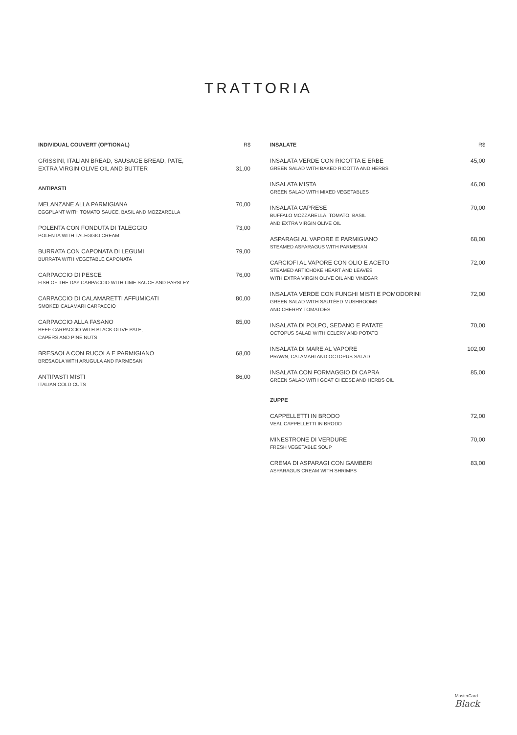TRATTORIA
INDIVIDUAL COUVERT (OPTIONAL) R$
GRISSINI, ITALIAN BREAD, SAUSAGE BREAD, PATE,
EXTRA VIRGIN OLIVE OIL AND BUTTER
31,00
ANTIPASTI
MELANZANE ALLA PARMIGIANA
EGGPLANT WITH TOMATO SAUCE, BASIL AND MOZZARELLA
70,00
POLENTA CON FONDUTA DI TALEGGIO
POLENTA WITH TALEGGIO CREAM
73,00
BURRATA CON CAPONATA DI LEGUMI
BURRATA WITH VEGETABLE CAPONATA
79,00
CARPACCIO DI PESCE
FISH OF THE DAY CARPACCIO WITH LIME SAUCE AND PARSLEY
76,00
CARPACCIO DI CALAMARETTI AFFUMICATI
SMOKED CALAMARI CARPACCIO
80,00
CARPACCIO ALLA FASANO
BEEF CARPACCIO WITH BLACK OLIVE PATE,
CAPERS AND PINE NUTS
85,00
BRESAOLA CON RUCOLA E PARMIGIANO
BRESAOLA WITH ARUGULA AND PARMESAN
68,00
ANTIPASTI MISTI
ITALIAN COLD CUTS
86,00
INSALATE R$
INSALATA VERDE CON RICOTTA E ERBE
GREEN SALAD WITH BAKED RICOTTA AND HERBS
45,00
INSALATA MISTA
GREEN SALAD WITH MIXED VEGETABLES
46,00
INSALATA CAPRESE
BUFFALO MOZZARELLA, TOMATO, BASIL
AND EXTRA VIRGIN OLIVE OIL
70,00
ASPARAGI AL VAPORE E PARMIGIANO
STEAMED ASPARAGUS WITH PARMESAN
68,00
CARCIOFI AL VAPORE CON OLIO E ACETO
STEAMED ARTICHOKE HEART AND LEAVES
WITH EXTRA VIRGIN OLIVE OIL AND VINEGAR
72,00
INSALATA VERDE CON FUNGHI MISTI E POMODORINI
GREEN SALAD WITH SAUTÉED MUSHROOMS
AND CHERRY TOMATOES
72,00
INSALATA DI POLPO, SEDANO E PATATE
OCTOPUS SALAD WITH CELERY AND POTATO
70,00
INSALATA DI MARE AL VAPORE
PRAWN, CALAMARI AND OCTOPUS SALAD
102,00
INSALATA CON FORMAGGIO DI CAPRA
GREEN SALAD WITH GOAT CHEESE AND HERBS OIL
85,00
ZUPPE
CAPPELLETTI IN BRODO
VEAL CAPPELLETTI IN BRODO
72,00
MINESTRONE DI VERDURE
FRESH VEGETABLE SOUP
70,00
CREMA DI ASPARAGI CON GAMBERI
ASPARAGUS CREAM WITH SHRIMPS
83,00
MasterCard
Black